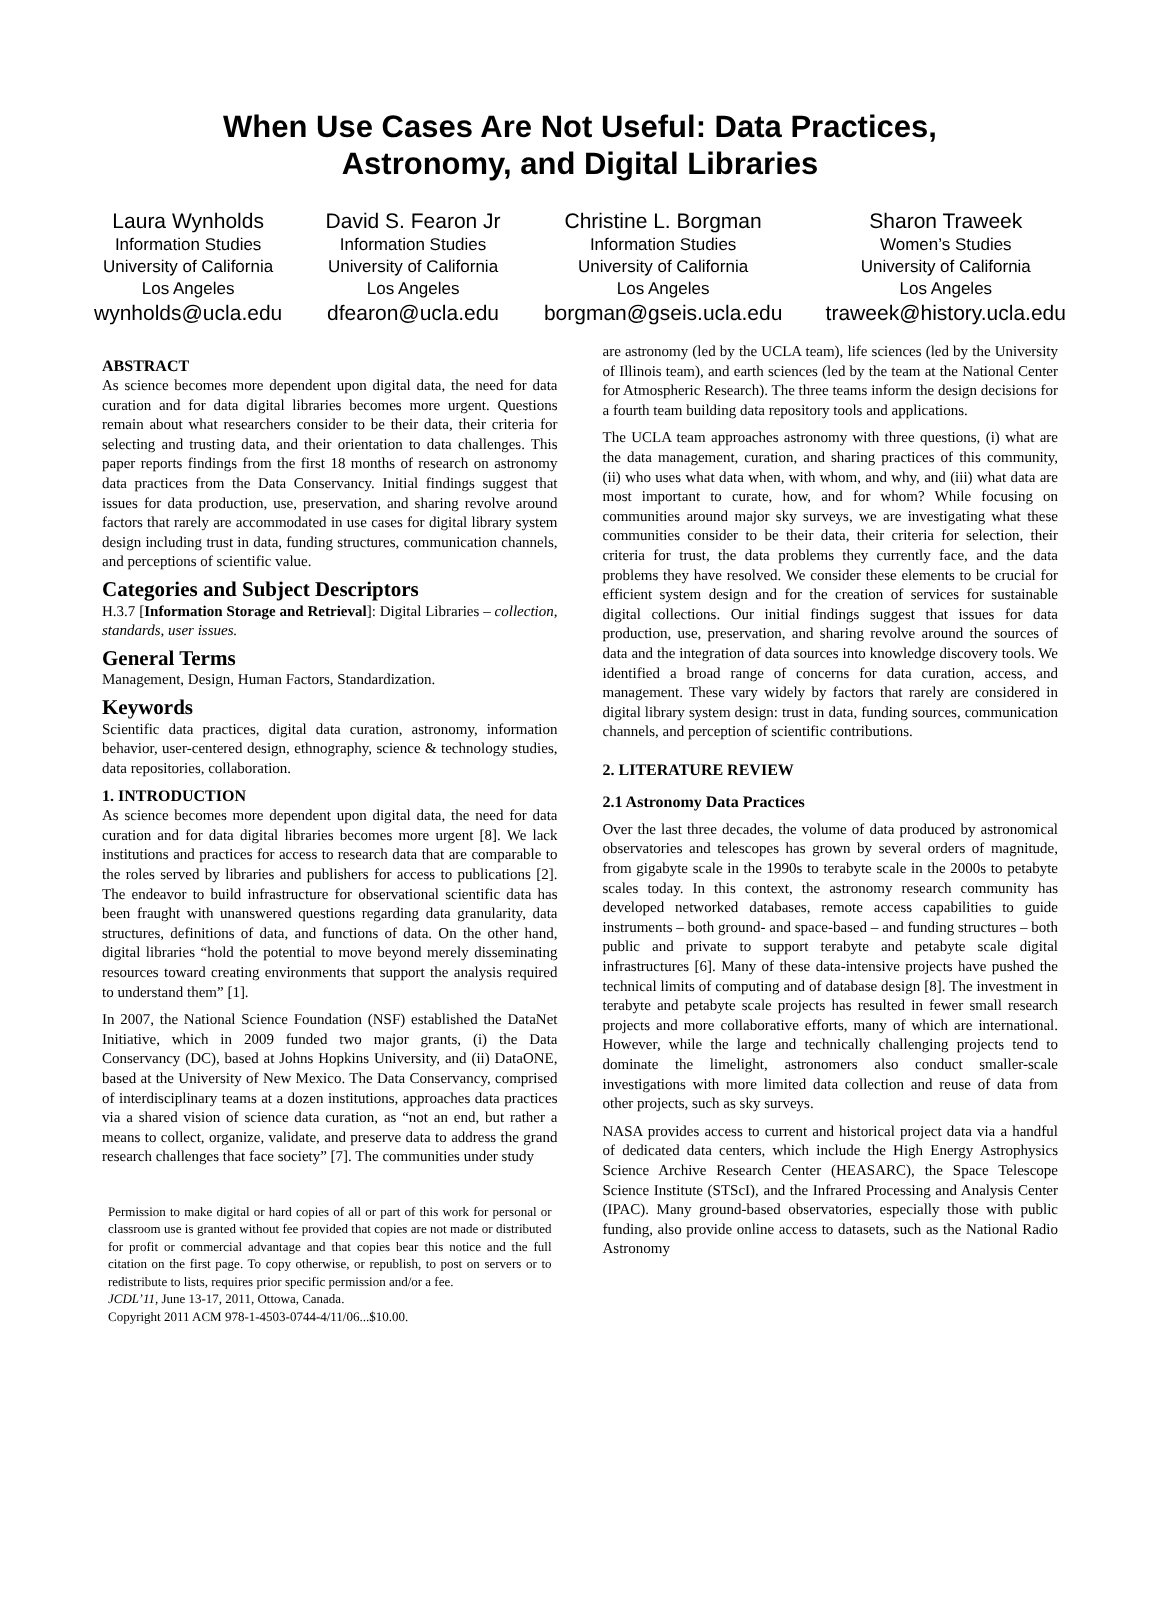When Use Cases Are Not Useful: Data Practices,
Astronomy, and Digital Libraries
Laura Wynholds
Information Studies
University of California
Los Angeles
wynholds@ucla.edu
David S. Fearon Jr
Information Studies
University of California
Los Angeles
dfearon@ucla.edu
Christine L. Borgman
Information Studies
University of California
Los Angeles
borgman@gseis.ucla.edu
Sharon Traweek
Women’s Studies
University of California
Los Angeles
traweek@history.ucla.edu
ABSTRACT
As science becomes more dependent upon digital data, the need for data curation and for data digital libraries becomes more urgent. Questions remain about what researchers consider to be their data, their criteria for selecting and trusting data, and their orientation to data challenges. This paper reports findings from the first 18 months of research on astronomy data practices from the Data Conservancy. Initial findings suggest that issues for data production, use, preservation, and sharing revolve around factors that rarely are accommodated in use cases for digital library system design including trust in data, funding structures, communication channels, and perceptions of scientific value.
Categories and Subject Descriptors
H.3.7 [Information Storage and Retrieval]: Digital Libraries – collection, standards, user issues.
General Terms
Management, Design, Human Factors, Standardization.
Keywords
Scientific data practices, digital data curation, astronomy, information behavior, user-centered design, ethnography, science & technology studies, data repositories, collaboration.
1. INTRODUCTION
As science becomes more dependent upon digital data, the need for data curation and for data digital libraries becomes more urgent [8]. We lack institutions and practices for access to research data that are comparable to the roles served by libraries and publishers for access to publications [2]. The endeavor to build infrastructure for observational scientific data has been fraught with unanswered questions regarding data granularity, data structures, definitions of data, and functions of data. On the other hand, digital libraries “hold the potential to move beyond merely disseminating resources toward creating environments that support the analysis required to understand them” [1].
In 2007, the National Science Foundation (NSF) established the DataNet Initiative, which in 2009 funded two major grants, (i) the Data Conservancy (DC), based at Johns Hopkins University, and (ii) DataONE, based at the University of New Mexico. The Data Conservancy, comprised of interdisciplinary teams at a dozen institutions, approaches data practices via a shared vision of science data curation, as “not an end, but rather a means to collect, organize, validate, and preserve data to address the grand research challenges that face society” [7]. The communities under study
Permission to make digital or hard copies of all or part of this work for personal or classroom use is granted without fee provided that copies are not made or distributed for profit or commercial advantage and that copies bear this notice and the full citation on the first page. To copy otherwise, or republish, to post on servers or to redistribute to lists, requires prior specific permission and/or a fee.
JCDL’11, June 13-17, 2011, Ottowa, Canada.
Copyright 2011 ACM 978-1-4503-0744-4/11/06...$10.00.
are astronomy (led by the UCLA team), life sciences (led by the University of Illinois team), and earth sciences (led by the team at the National Center for Atmospheric Research). The three teams inform the design decisions for a fourth team building data repository tools and applications.
The UCLA team approaches astronomy with three questions, (i) what are the data management, curation, and sharing practices of this community, (ii) who uses what data when, with whom, and why, and (iii) what data are most important to curate, how, and for whom? While focusing on communities around major sky surveys, we are investigating what these communities consider to be their data, their criteria for selection, their criteria for trust, the data problems they currently face, and the data problems they have resolved. We consider these elements to be crucial for efficient system design and for the creation of services for sustainable digital collections. Our initial findings suggest that issues for data production, use, preservation, and sharing revolve around the sources of data and the integration of data sources into knowledge discovery tools. We identified a broad range of concerns for data curation, access, and management. These vary widely by factors that rarely are considered in digital library system design: trust in data, funding sources, communication channels, and perception of scientific contributions.
2. LITERATURE REVIEW
2.1 Astronomy Data Practices
Over the last three decades, the volume of data produced by astronomical observatories and telescopes has grown by several orders of magnitude, from gigabyte scale in the 1990s to terabyte scale in the 2000s to petabyte scales today. In this context, the astronomy research community has developed networked databases, remote access capabilities to guide instruments – both ground- and space-based – and funding structures – both public and private to support terabyte and petabyte scale digital infrastructures [6]. Many of these data-intensive projects have pushed the technical limits of computing and of database design [8]. The investment in terabyte and petabyte scale projects has resulted in fewer small research projects and more collaborative efforts, many of which are international. However, while the large and technically challenging projects tend to dominate the limelight, astronomers also conduct smaller-scale investigations with more limited data collection and reuse of data from other projects, such as sky surveys.
NASA provides access to current and historical project data via a handful of dedicated data centers, which include the High Energy Astrophysics Science Archive Research Center (HEASARC), the Space Telescope Science Institute (STScI), and the Infrared Processing and Analysis Center (IPAC). Many ground-based observatories, especially those with public funding, also provide online access to datasets, such as the National Radio Astronomy